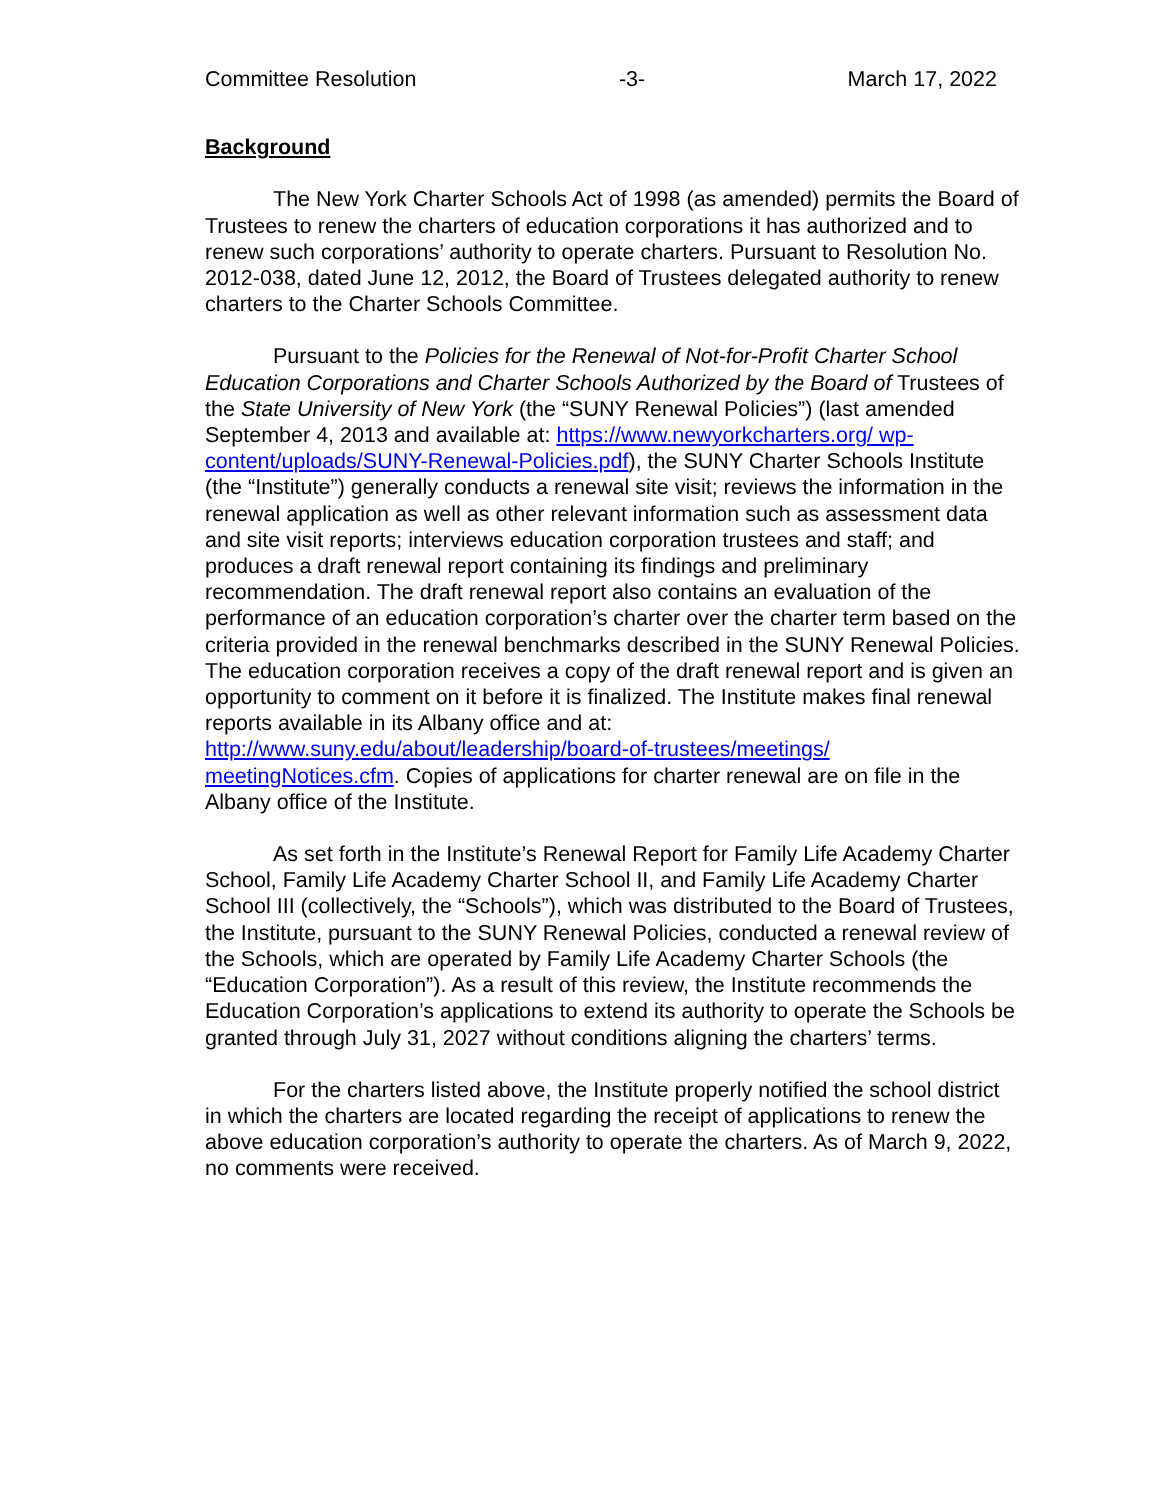Committee Resolution -3- March 17, 2022
Background
The New York Charter Schools Act of 1998 (as amended) permits the Board of Trustees to renew the charters of education corporations it has authorized and to renew such corporations’ authority to operate charters. Pursuant to Resolution No. 2012-038, dated June 12, 2012, the Board of Trustees delegated authority to renew charters to the Charter Schools Committee.
Pursuant to the Policies for the Renewal of Not-for-Profit Charter School Education Corporations and Charter Schools Authorized by the Board of Trustees of the State University of New York (the “SUNY Renewal Policies”) (last amended September 4, 2013 and available at: https://www.newyorkcharters.org/ wp-content/uploads/SUNY-Renewal-Policies.pdf), the SUNY Charter Schools Institute (the “Institute”) generally conducts a renewal site visit; reviews the information in the renewal application as well as other relevant information such as assessment data and site visit reports; interviews education corporation trustees and staff; and produces a draft renewal report containing its findings and preliminary recommendation. The draft renewal report also contains an evaluation of the performance of an education corporation’s charter over the charter term based on the criteria provided in the renewal benchmarks described in the SUNY Renewal Policies. The education corporation receives a copy of the draft renewal report and is given an opportunity to comment on it before it is finalized. The Institute makes final renewal reports available in its Albany office and at: http://www.suny.edu/about/leadership/board-of-trustees/meetings/ meetingNotices.cfm. Copies of applications for charter renewal are on file in the Albany office of the Institute.
As set forth in the Institute’s Renewal Report for Family Life Academy Charter School, Family Life Academy Charter School II, and Family Life Academy Charter School III (collectively, the “Schools”), which was distributed to the Board of Trustees, the Institute, pursuant to the SUNY Renewal Policies, conducted a renewal review of the Schools, which are operated by Family Life Academy Charter Schools (the “Education Corporation”). As a result of this review, the Institute recommends the Education Corporation’s applications to extend its authority to operate the Schools be granted through July 31, 2027 without conditions aligning the charters’ terms.
For the charters listed above, the Institute properly notified the school district in which the charters are located regarding the receipt of applications to renew the above education corporation’s authority to operate the charters. As of March 9, 2022, no comments were received.